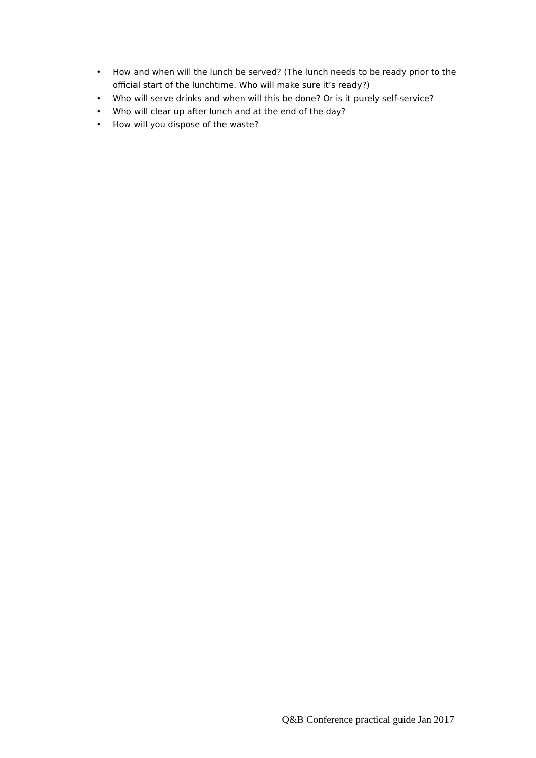• How and when will the lunch be served? (The lunch needs to be ready prior to the official start of the lunchtime. Who will make sure it’s ready?)
• Who will serve drinks and when will this be done? Or is it purely self-service?
• Who will clear up after lunch and at the end of the day?
• How will you dispose of the waste?
Q&B Conference practical guide Jan 2017